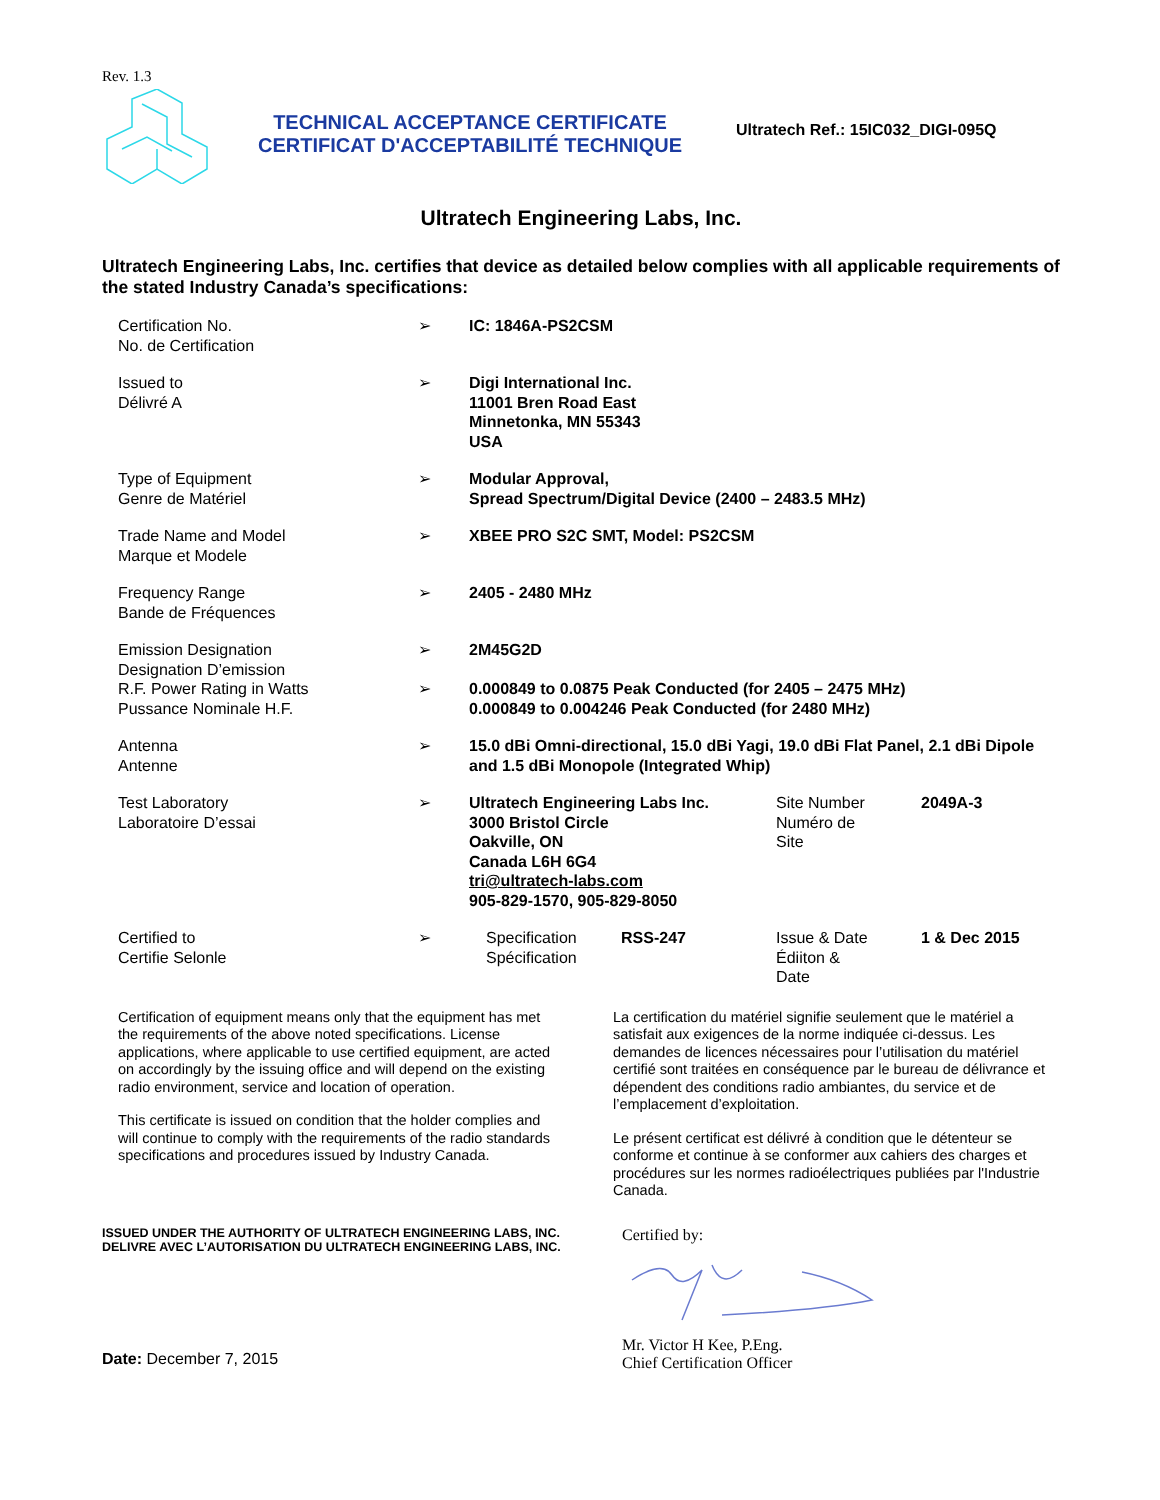Rev. 1.3
TECHNICAL ACCEPTANCE CERTIFICATE
CERTIFICAT D'ACCEPTABILITÉ TECHNIQUE
Ultratech Ref.: 15IC032_DIGI-095Q
Ultratech Engineering Labs, Inc.
Ultratech Engineering Labs, Inc. certifies that device as detailed below complies with all applicable requirements of the stated Industry Canada’s specifications:
| Certification No. No. de Certification | ➢ | IC: 1846A-PS2CSM | | | |
| Issued to Délivré A | ➢ | Digi International Inc. 11001 Bren Road East Minnetonka, MN 55343 USA | | | |
| Type of Equipment Genre de Matériel | ➢ | Modular Approval, Spread Spectrum/Digital Device (2400 – 2483.5 MHz) | | | |
| Trade Name and Model Marque et Modele | ➢ | XBEE PRO S2C SMT, Model: PS2CSM | | | |
| Frequency Range Bande de Fréquences | ➢ | 2405 - 2480 MHz | | | |
| Emission Designation Designation D’emission | ➢ | 2M45G2D | | | |
| R.F. Power Rating in Watts Pussance Nominale H.F. | ➢ | 0.000849 to 0.0875 Peak Conducted (for 2405 – 2475 MHz) 0.000849 to 0.004246 Peak Conducted (for 2480 MHz) | | | |
| Antenna Antenne | ➢ | 15.0 dBi Omni-directional, 15.0 dBi Yagi, 19.0 dBi Flat Panel, 2.1 dBi Dipole and 1.5 dBi Monopole (Integrated Whip) | | | |
| Test Laboratory Laboratoire D’essai | ➢ | Ultratech Engineering Labs Inc. 3000 Bristol Circle Oakville, ON Canada L6H 6G4 tri@ultratech-labs.com 905-829-1570, 905-829-8050 | | Site Number Numéro de Site | 2049A-3 |
| Certified to Certifie Selonle | ➢ | Specification Spécification | RSS-247 | Issue & Date Édiiton & Date | 1 & Dec 2015 |
Certification of equipment means only that the equipment has met the requirements of the above noted specifications. License applications, where applicable to use certified equipment, are acted on accordingly by the issuing office and will depend on the existing radio environment, service and location of operation.
This certificate is issued on condition that the holder complies and will continue to comply with the requirements of the radio standards specifications and procedures issued by Industry Canada.
La certification du matériel signifie seulement que le matériel a satisfait aux exigences de la norme indiquée ci-dessus. Les demandes de licences nécessaires pour l’utilisation du matériel certifié sont traitées en conséquence par le bureau de délivrance et dépendent des conditions radio ambiantes, du service et de l’emplacement d’exploitation.
Le présent certificat est délivré à condition que le détenteur se conforme et continue à se conformer aux cahiers des charges et procédures sur les normes radioélectriques publiées par l'Industrie Canada.
ISSUED UNDER THE AUTHORITY OF ULTRATECH ENGINEERING LABS, INC.
DELIVRE AVEC L’AUTORISATION DU ULTRATECH ENGINEERING LABS, INC.
Date: December 7, 2015
Certified by: Mr. Victor H Kee, P.Eng.
Chief Certification Officer